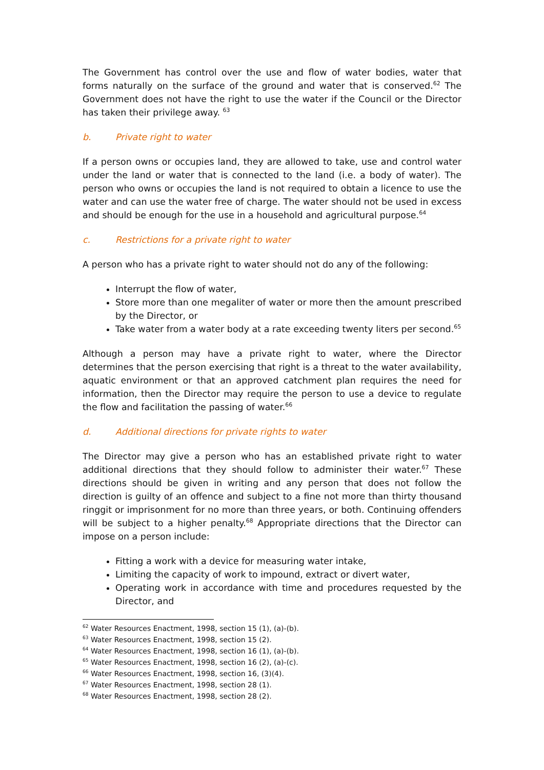The Government has control over the use and flow of water bodies, water that forms naturally on the surface of the ground and water that is conserved.<sup>62</sup> The Government does not have the right to use the water if the Council or the Director has taken their privilege away. <sup>63</sup>
b. Private right to water
If a person owns or occupies land, they are allowed to take, use and control water under the land or water that is connected to the land (i.e. a body of water). The person who owns or occupies the land is not required to obtain a licence to use the water and can use the water free of charge. The water should not be used in excess and should be enough for the use in a household and agricultural purpose.<sup>64</sup>
c. Restrictions for a private right to water
A person who has a private right to water should not do any of the following:
Interrupt the flow of water,
Store more than one megaliter of water or more then the amount prescribed by the Director, or
Take water from a water body at a rate exceeding twenty liters per second.<sup>65</sup>
Although a person may have a private right to water, where the Director determines that the person exercising that right is a threat to the water availability, aquatic environment or that an approved catchment plan requires the need for information, then the Director may require the person to use a device to regulate the flow and facilitation the passing of water.<sup>66</sup>
d. Additional directions for private rights to water
The Director may give a person who has an established private right to water additional directions that they should follow to administer their water.<sup>67</sup> These directions should be given in writing and any person that does not follow the direction is guilty of an offence and subject to a fine not more than thirty thousand ringgit or imprisonment for no more than three years, or both. Continuing offenders will be subject to a higher penalty.<sup>68</sup> Appropriate directions that the Director can impose on a person include:
Fitting a work with a device for measuring water intake,
Limiting the capacity of work to impound, extract or divert water,
Operating work in accordance with time and procedures requested by the Director, and
<sup>62</sup> Water Resources Enactment, 1998, section 15 (1), (a)-(b).
<sup>63</sup> Water Resources Enactment, 1998, section 15 (2).
<sup>64</sup> Water Resources Enactment, 1998, section 16 (1), (a)-(b).
<sup>65</sup> Water Resources Enactment, 1998, section 16 (2), (a)-(c).
<sup>66</sup> Water Resources Enactment, 1998, section 16, (3)(4).
<sup>67</sup> Water Resources Enactment, 1998, section 28 (1).
<sup>68</sup> Water Resources Enactment, 1998, section 28 (2).